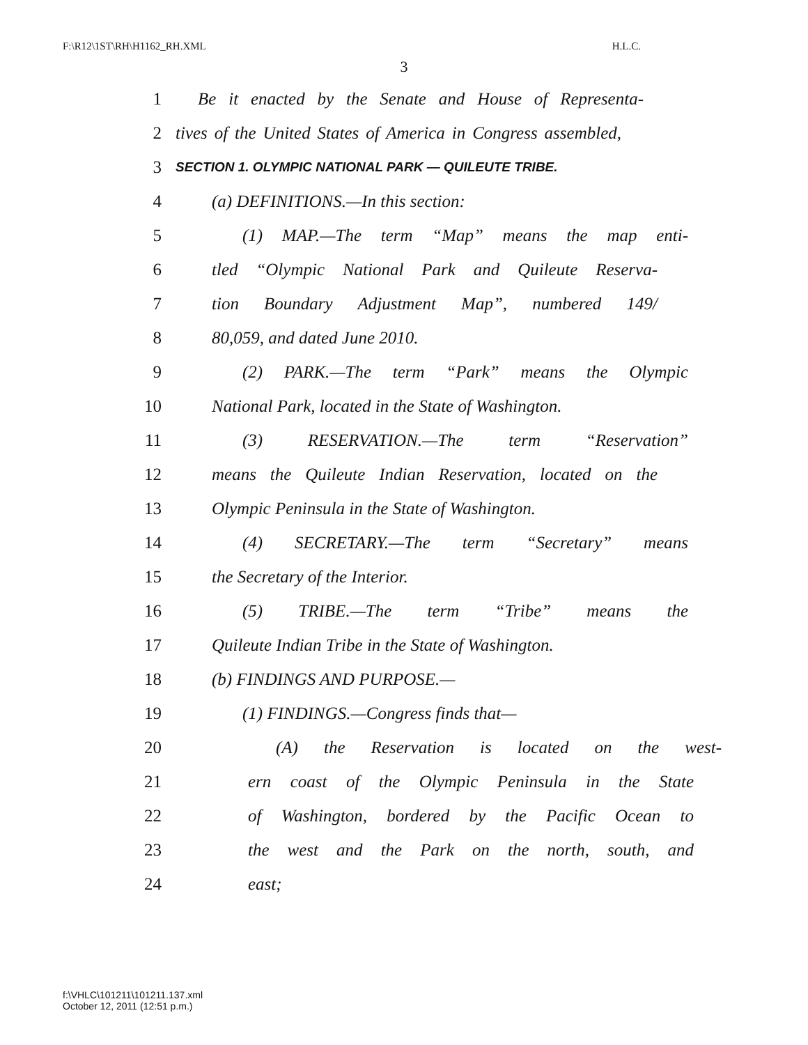F:\R12\1ST\RH\H1162_RH.XML H.L.C.
3
1 Be it enacted by the Senate and House of Representa-
2 tives of the United States of America in Congress assembled,
3 SECTION 1. OLYMPIC NATIONAL PARK — QUILEUTE TRIBE.
4 (a) DEFINITIONS.—In this section:
5 (1) MAP.—The term “Map” means the map enti-
6 tled “Olympic National Park and Quileute Reserva-
7 tion Boundary Adjustment Map”, numbered 149/
8 80,059, and dated June 2010.
9 (2) PARK.—The term “Park” means the Olympic
10 National Park, located in the State of Washington.
11 (3) RESERVATION.—The term “Reservation”
12 means the Quileute Indian Reservation, located on the
13 Olympic Peninsula in the State of Washington.
14 (4) SECRETARY.—The term “Secretary” means
15 the Secretary of the Interior.
16 (5) TRIBE.—The term “Tribe” means the
17 Quileute Indian Tribe in the State of Washington.
18 (b) FINDINGS AND PURPOSE.—
19 (1) FINDINGS.—Congress finds that—
20 (A) the Reservation is located on the west-
21 ern coast of the Olympic Peninsula in the State
22 of Washington, bordered by the Pacific Ocean to
23 the west and the Park on the north, south, and
24 east;
f:\VHLC\101211\101211.137.xml
October 12, 2011 (12:51 p.m.)